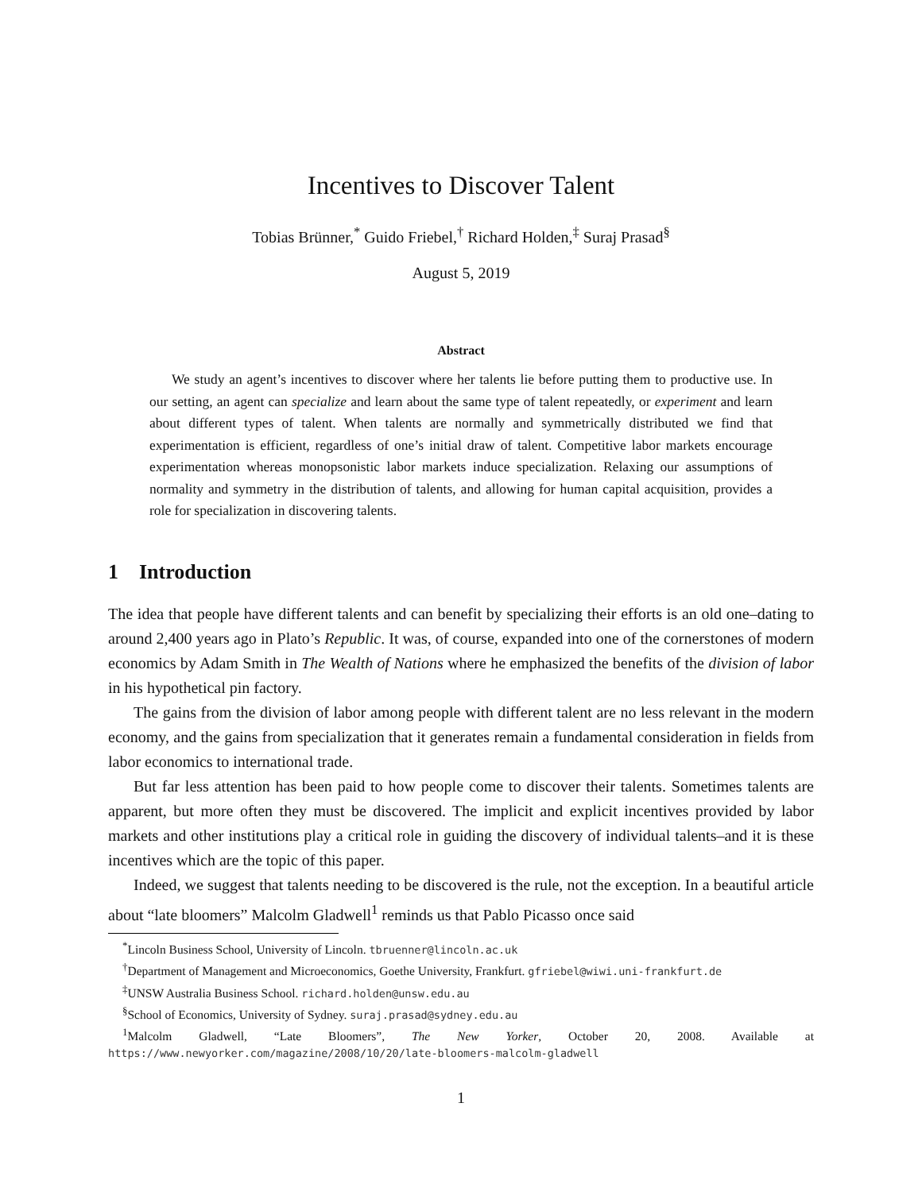Incentives to Discover Talent
Tobias Brünner,<sup>*</sup> Guido Friebel,<sup>†</sup> Richard Holden,<sup>‡</sup> Suraj Prasad<sup>§</sup>
August 5, 2019
Abstract
We study an agent’s incentives to discover where her talents lie before putting them to productive use. In our setting, an agent can specialize and learn about the same type of talent repeatedly, or experiment and learn about different types of talent. When talents are normally and symmetrically distributed we find that experimentation is efficient, regardless of one’s initial draw of talent. Competitive labor markets encourage experimentation whereas monopsonistic labor markets induce specialization. Relaxing our assumptions of normality and symmetry in the distribution of talents, and allowing for human capital acquisition, provides a role for specialization in discovering talents.
1 Introduction
The idea that people have different talents and can benefit by specializing their efforts is an old one–dating to around 2,400 years ago in Plato’s Republic. It was, of course, expanded into one of the cornerstones of modern economics by Adam Smith in The Wealth of Nations where he emphasized the benefits of the division of labor in his hypothetical pin factory.
The gains from the division of labor among people with different talent are no less relevant in the modern economy, and the gains from specialization that it generates remain a fundamental consideration in fields from labor economics to international trade.
But far less attention has been paid to how people come to discover their talents. Sometimes talents are apparent, but more often they must be discovered. The implicit and explicit incentives provided by labor markets and other institutions play a critical role in guiding the discovery of individual talents–and it is these incentives which are the topic of this paper.
Indeed, we suggest that talents needing to be discovered is the rule, not the exception. In a beautiful article about “late bloomers” Malcolm Gladwell<sup>1</sup> reminds us that Pablo Picasso once said
<sup>*</sup> Lincoln Business School, University of Lincoln. tbruenner@lincoln.ac.uk
<sup>†</sup> Department of Management and Microeconomics, Goethe University, Frankfurt. gfriebel@wiwi.uni-frankfurt.de
<sup>‡</sup> UNSW Australia Business School. richard.holden@unsw.edu.au
<sup>§</sup> School of Economics, University of Sydney. suraj.prasad@sydney.edu.au
<sup>1</sup> Malcolm Gladwell, “Late Bloomers”, The New Yorker, October 20, 2008. Available at https://www.newyorker.com/magazine/2008/10/20/late-bloomers-malcolm-gladwell
1